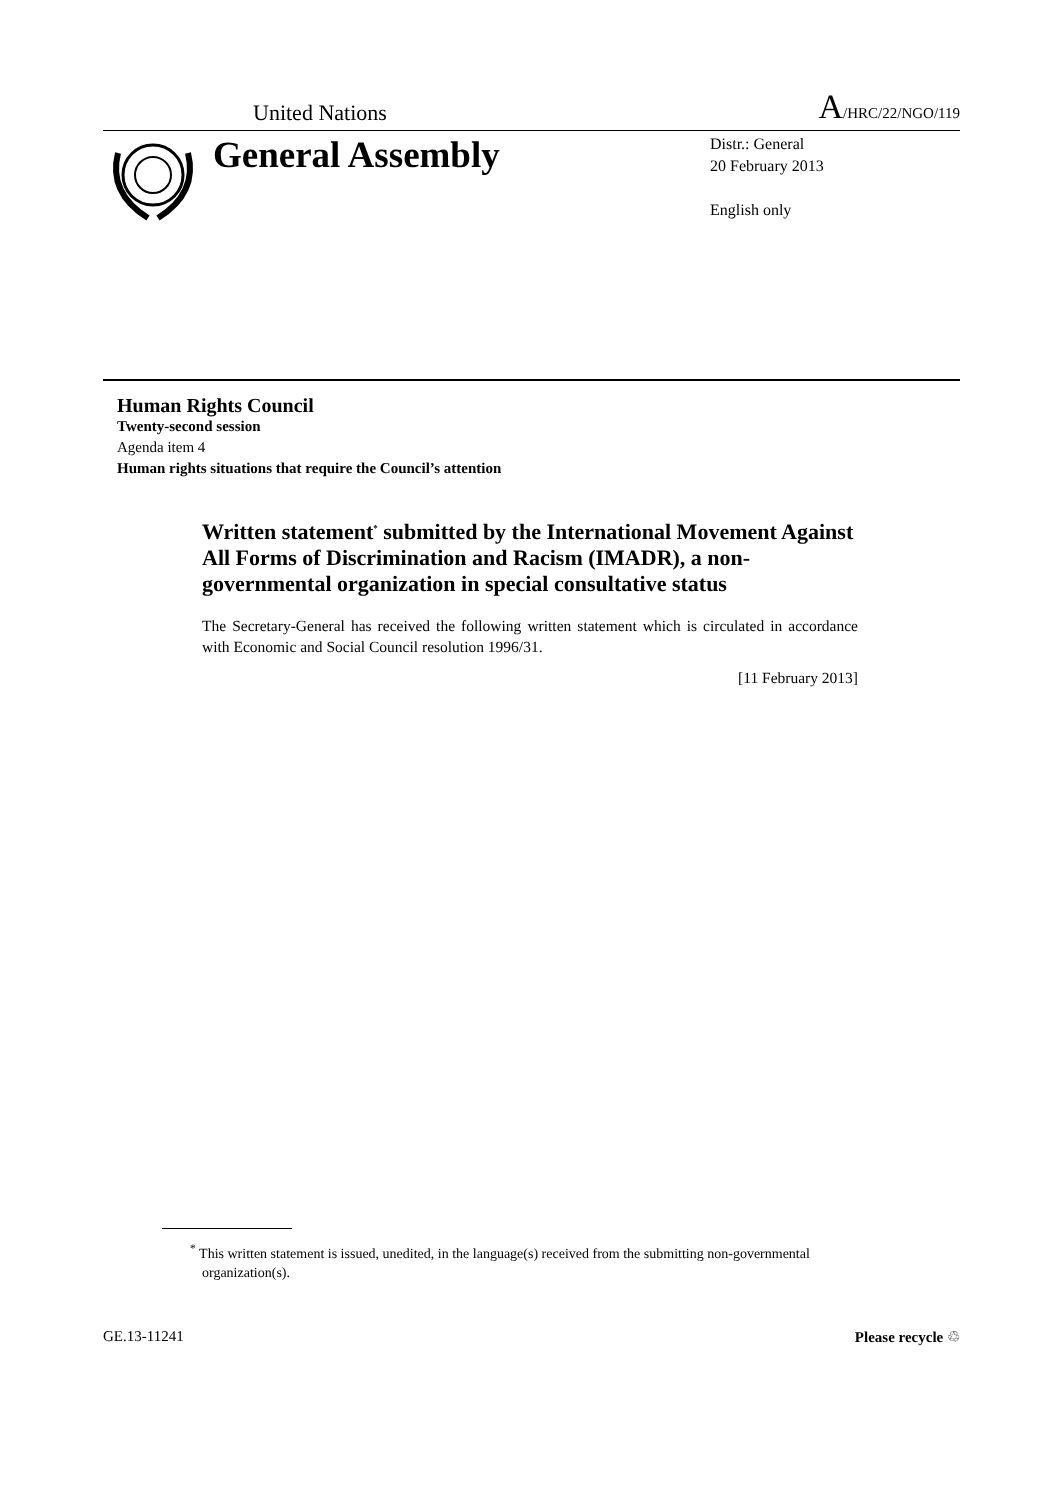United Nations A/HRC/22/NGO/119
General Assembly
Distr.: General
20 February 2013
English only
Human Rights Council
Twenty-second session
Agenda item 4
Human rights situations that require the Council’s attention
Written statement<sup>*</sup> submitted by the International Movement Against All Forms of Discrimination and Racism (IMADR), a non-governmental organization in special consultative status
The Secretary-General has received the following written statement which is circulated in accordance with Economic and Social Council resolution 1996/31.
[11 February 2013]
<sup>*</sup> This written statement is issued, unedited, in the language(s) received from the submitting non-governmental organization(s).
GE.13-11241 Please recycle ♲